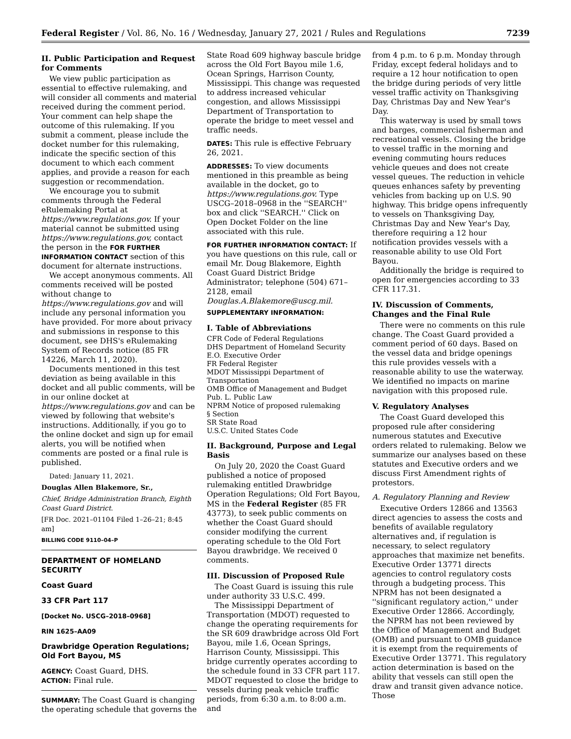Federal Register / Vol. 86, No. 16 / Wednesday, January 27, 2021 / Rules and Regulations 7239
II. Public Participation and Request for Comments
We view public participation as essential to effective rulemaking, and will consider all comments and material received during the comment period. Your comment can help shape the outcome of this rulemaking. If you submit a comment, please include the docket number for this rulemaking, indicate the specific section of this document to which each comment applies, and provide a reason for each suggestion or recommendation.
We encourage you to submit comments through the Federal eRulemaking Portal at https://www.regulations.gov. If your material cannot be submitted using https://www.regulations.gov, contact the person in the FOR FURTHER INFORMATION CONTACT section of this document for alternate instructions.
We accept anonymous comments. All comments received will be posted without change to https://www.regulations.gov and will include any personal information you have provided. For more about privacy and submissions in response to this document, see DHS's eRulemaking System of Records notice (85 FR 14226, March 11, 2020).
Documents mentioned in this test deviation as being available in this docket and all public comments, will be in our online docket at https://www.regulations.gov and can be viewed by following that website's instructions. Additionally, if you go to the online docket and sign up for email alerts, you will be notified when comments are posted or a final rule is published.
Dated: January 11, 2021.
Douglas Allen Blakemore, Sr.,
Chief, Bridge Administration Branch, Eighth Coast Guard District.
[FR Doc. 2021–01104 Filed 1–26–21; 8:45 am]
BILLING CODE 9110–04–P
DEPARTMENT OF HOMELAND SECURITY
Coast Guard
33 CFR Part 117
[Docket No. USCG–2018–0968]
RIN 1625–AA09
Drawbridge Operation Regulations; Old Fort Bayou, MS
AGENCY: Coast Guard, DHS.
ACTION: Final rule.
SUMMARY: The Coast Guard is changing the operating schedule that governs the
State Road 609 highway bascule bridge across the Old Fort Bayou mile 1.6, Ocean Springs, Harrison County, Mississippi. This change was requested to address increased vehicular congestion, and allows Mississippi Department of Transportation to operate the bridge to meet vessel and traffic needs.
DATES: This rule is effective February 26, 2021.
ADDRESSES: To view documents mentioned in this preamble as being available in the docket, go to https://www.regulations.gov. Type USCG–2018–0968 in the ''SEARCH'' box and click ''SEARCH.'' Click on Open Docket Folder on the line associated with this rule.
FOR FURTHER INFORMATION CONTACT: If you have questions on this rule, call or email Mr. Doug Blakemore, Eighth Coast Guard District Bridge Administrator; telephone (504) 671–2128, email Douglas.A.Blakemore@uscg.mil.
SUPPLEMENTARY INFORMATION:
I. Table of Abbreviations
CFR Code of Federal Regulations
DHS Department of Homeland Security
E.O. Executive Order
FR Federal Register
MDOT Mississippi Department of Transportation
OMB Office of Management and Budget
Pub. L. Public Law
NPRM Notice of proposed rulemaking
§ Section
SR State Road
U.S.C. United States Code
II. Background, Purpose and Legal Basis
On July 20, 2020 the Coast Guard published a notice of proposed rulemaking entitled Drawbridge Operation Regulations; Old Fort Bayou, MS in the Federal Register (85 FR 43773), to seek public comments on whether the Coast Guard should consider modifying the current operating schedule to the Old Fort Bayou drawbridge. We received 0 comments.
III. Discussion of Proposed Rule
The Coast Guard is issuing this rule under authority 33 U.S.C. 499.
The Mississippi Department of Transportation (MDOT) requested to change the operating requirements for the SR 609 drawbridge across Old Fort Bayou, mile 1.6, Ocean Springs, Harrison County, Mississippi. This bridge currently operates according to the schedule found in 33 CFR part 117. MDOT requested to close the bridge to vessels during peak vehicle traffic periods, from 6:30 a.m. to 8:00 a.m. and
from 4 p.m. to 6 p.m. Monday through Friday, except federal holidays and to require a 12 hour notification to open the bridge during periods of very little vessel traffic activity on Thanksgiving Day, Christmas Day and New Year's Day.
This waterway is used by small tows and barges, commercial fisherman and recreational vessels. Closing the bridge to vessel traffic in the morning and evening commuting hours reduces vehicle queues and does not create vessel queues. The reduction in vehicle queues enhances safety by preventing vehicles from backing up on U.S. 90 highway. This bridge opens infrequently to vessels on Thanksgiving Day, Christmas Day and New Year's Day, therefore requiring a 12 hour notification provides vessels with a reasonable ability to use Old Fort Bayou.
Additionally the bridge is required to open for emergencies according to 33 CFR 117.31.
IV. Discussion of Comments, Changes and the Final Rule
There were no comments on this rule change. The Coast Guard provided a comment period of 60 days. Based on the vessel data and bridge openings this rule provides vessels with a reasonable ability to use the waterway. We identified no impacts on marine navigation with this proposed rule.
V. Regulatory Analyses
The Coast Guard developed this proposed rule after considering numerous statutes and Executive orders related to rulemaking. Below we summarize our analyses based on these statutes and Executive orders and we discuss First Amendment rights of protestors.
A. Regulatory Planning and Review
Executive Orders 12866 and 13563 direct agencies to assess the costs and benefits of available regulatory alternatives and, if regulation is necessary, to select regulatory approaches that maximize net benefits. Executive Order 13771 directs agencies to control regulatory costs through a budgeting process. This NPRM has not been designated a ''significant regulatory action,'' under Executive Order 12866. Accordingly, the NPRM has not been reviewed by the Office of Management and Budget (OMB) and pursuant to OMB guidance it is exempt from the requirements of Executive Order 13771. This regulatory action determination is based on the ability that vessels can still open the draw and transit given advance notice. Those